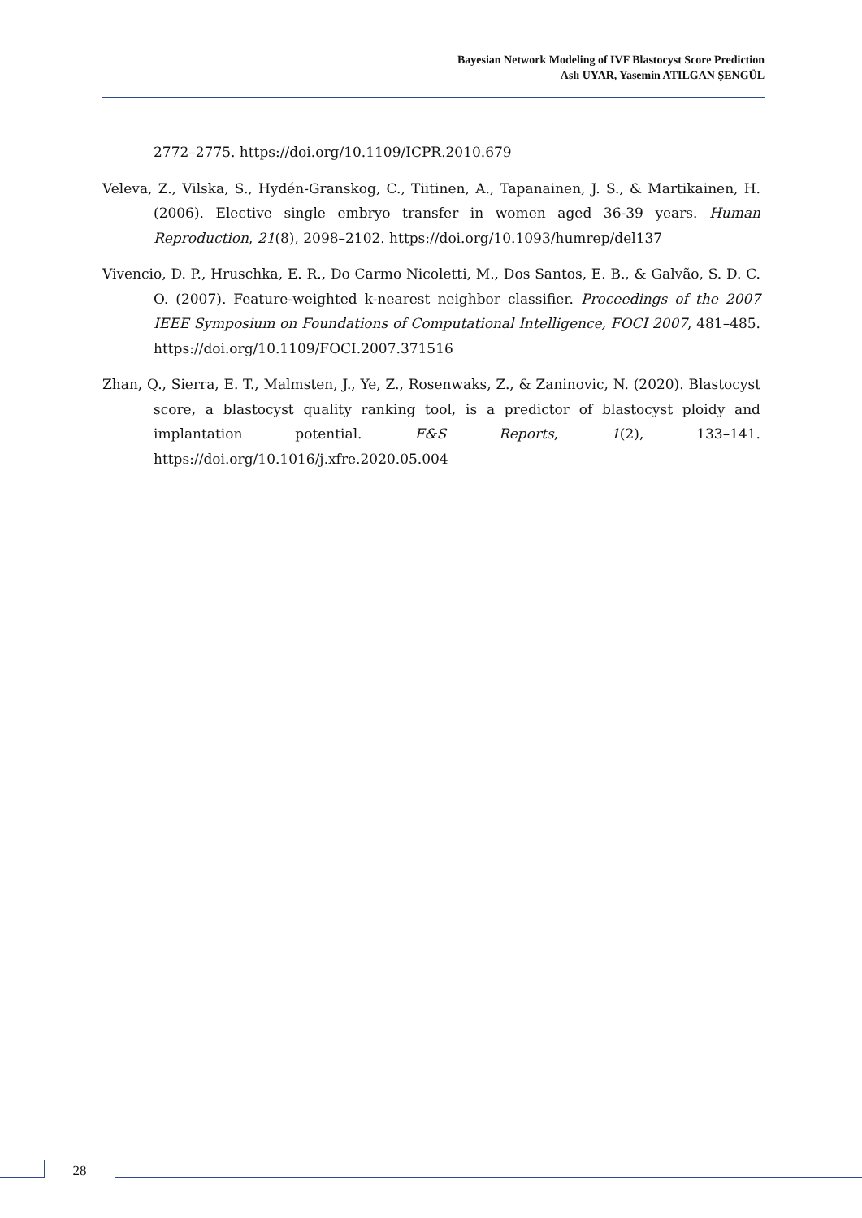Bayesian Network Modeling of IVF Blastocyst Score Prediction
Aslı UYAR, Yasemin ATILGAN ŞENGÜL
2772–2775. https://doi.org/10.1109/ICPR.2010.679
Veleva, Z., Vilska, S., Hydén-Granskog, C., Tiitinen, A., Tapanainen, J. S., & Martikainen, H. (2006). Elective single embryo transfer in women aged 36-39 years. Human Reproduction, 21(8), 2098–2102. https://doi.org/10.1093/humrep/del137
Vivencio, D. P., Hruschka, E. R., Do Carmo Nicoletti, M., Dos Santos, E. B., & Galvão, S. D. C. O. (2007). Feature-weighted k-nearest neighbor classifier. Proceedings of the 2007 IEEE Symposium on Foundations of Computational Intelligence, FOCI 2007, 481–485. https://doi.org/10.1109/FOCI.2007.371516
Zhan, Q., Sierra, E. T., Malmsten, J., Ye, Z., Rosenwaks, Z., & Zaninovic, N. (2020). Blastocyst score, a blastocyst quality ranking tool, is a predictor of blastocyst ploidy and implantation potential. F&S Reports, 1(2), 133–141. https://doi.org/10.1016/j.xfre.2020.05.004
28